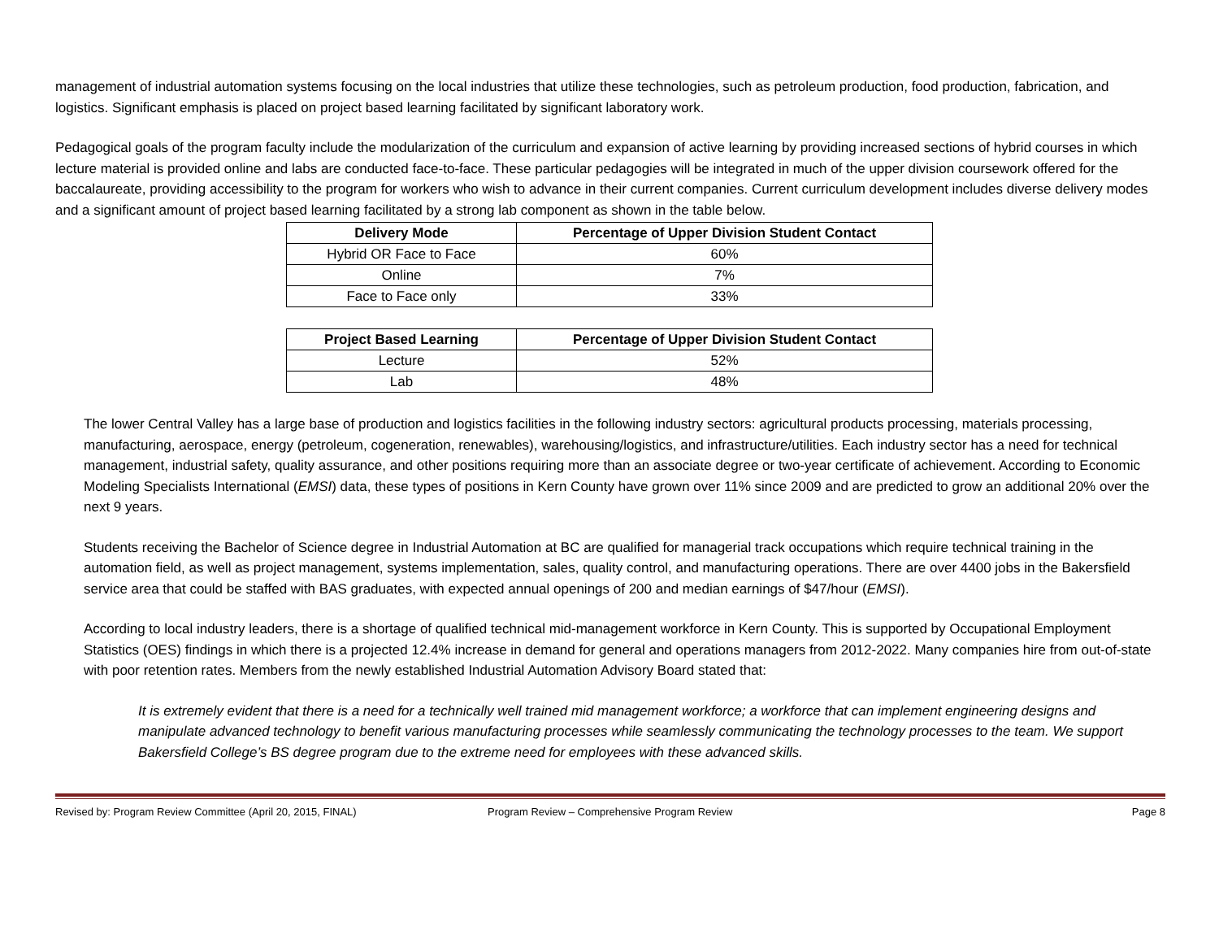management of industrial automation systems focusing on the local industries that utilize these technologies, such as petroleum production, food production, fabrication, and logistics. Significant emphasis is placed on project based learning facilitated by significant laboratory work.
Pedagogical goals of the program faculty include the modularization of the curriculum and expansion of active learning by providing increased sections of hybrid courses in which lecture material is provided online and labs are conducted face-to-face. These particular pedagogies will be integrated in much of the upper division coursework offered for the baccalaureate, providing accessibility to the program for workers who wish to advance in their current companies. Current curriculum development includes diverse delivery modes and a significant amount of project based learning facilitated by a strong lab component as shown in the table below.
| Delivery Mode | Percentage of Upper Division Student Contact |
| --- | --- |
| Hybrid OR Face to Face | 60% |
| Online | 7% |
| Face to Face only | 33% |
| Project Based Learning | Percentage of Upper Division Student Contact |
| --- | --- |
| Lecture | 52% |
| Lab | 48% |
The lower Central Valley has a large base of production and logistics facilities in the following industry sectors: agricultural products processing, materials processing, manufacturing, aerospace, energy (petroleum, cogeneration, renewables), warehousing/logistics, and infrastructure/utilities. Each industry sector has a need for technical management, industrial safety, quality assurance, and other positions requiring more than an associate degree or two-year certificate of achievement. According to Economic Modeling Specialists International (EMSI) data, these types of positions in Kern County have grown over 11% since 2009 and are predicted to grow an additional 20% over the next 9 years.
Students receiving the Bachelor of Science degree in Industrial Automation at BC are qualified for managerial track occupations which require technical training in the automation field, as well as project management, systems implementation, sales, quality control, and manufacturing operations. There are over 4400 jobs in the Bakersfield service area that could be staffed with BAS graduates, with expected annual openings of 200 and median earnings of $47/hour (EMSI).
According to local industry leaders, there is a shortage of qualified technical mid-management workforce in Kern County. This is supported by Occupational Employment Statistics (OES) findings in which there is a projected 12.4% increase in demand for general and operations managers from 2012-2022. Many companies hire from out-of-state with poor retention rates. Members from the newly established Industrial Automation Advisory Board stated that:
It is extremely evident that there is a need for a technically well trained mid management workforce; a workforce that can implement engineering designs and manipulate advanced technology to benefit various manufacturing processes while seamlessly communicating the technology processes to the team. We support Bakersfield College’s BS degree program due to the extreme need for employees with these advanced skills.
Revised by: Program Review Committee (April 20, 2015, FINAL) Program Review – Comprehensive Program Review Page 8